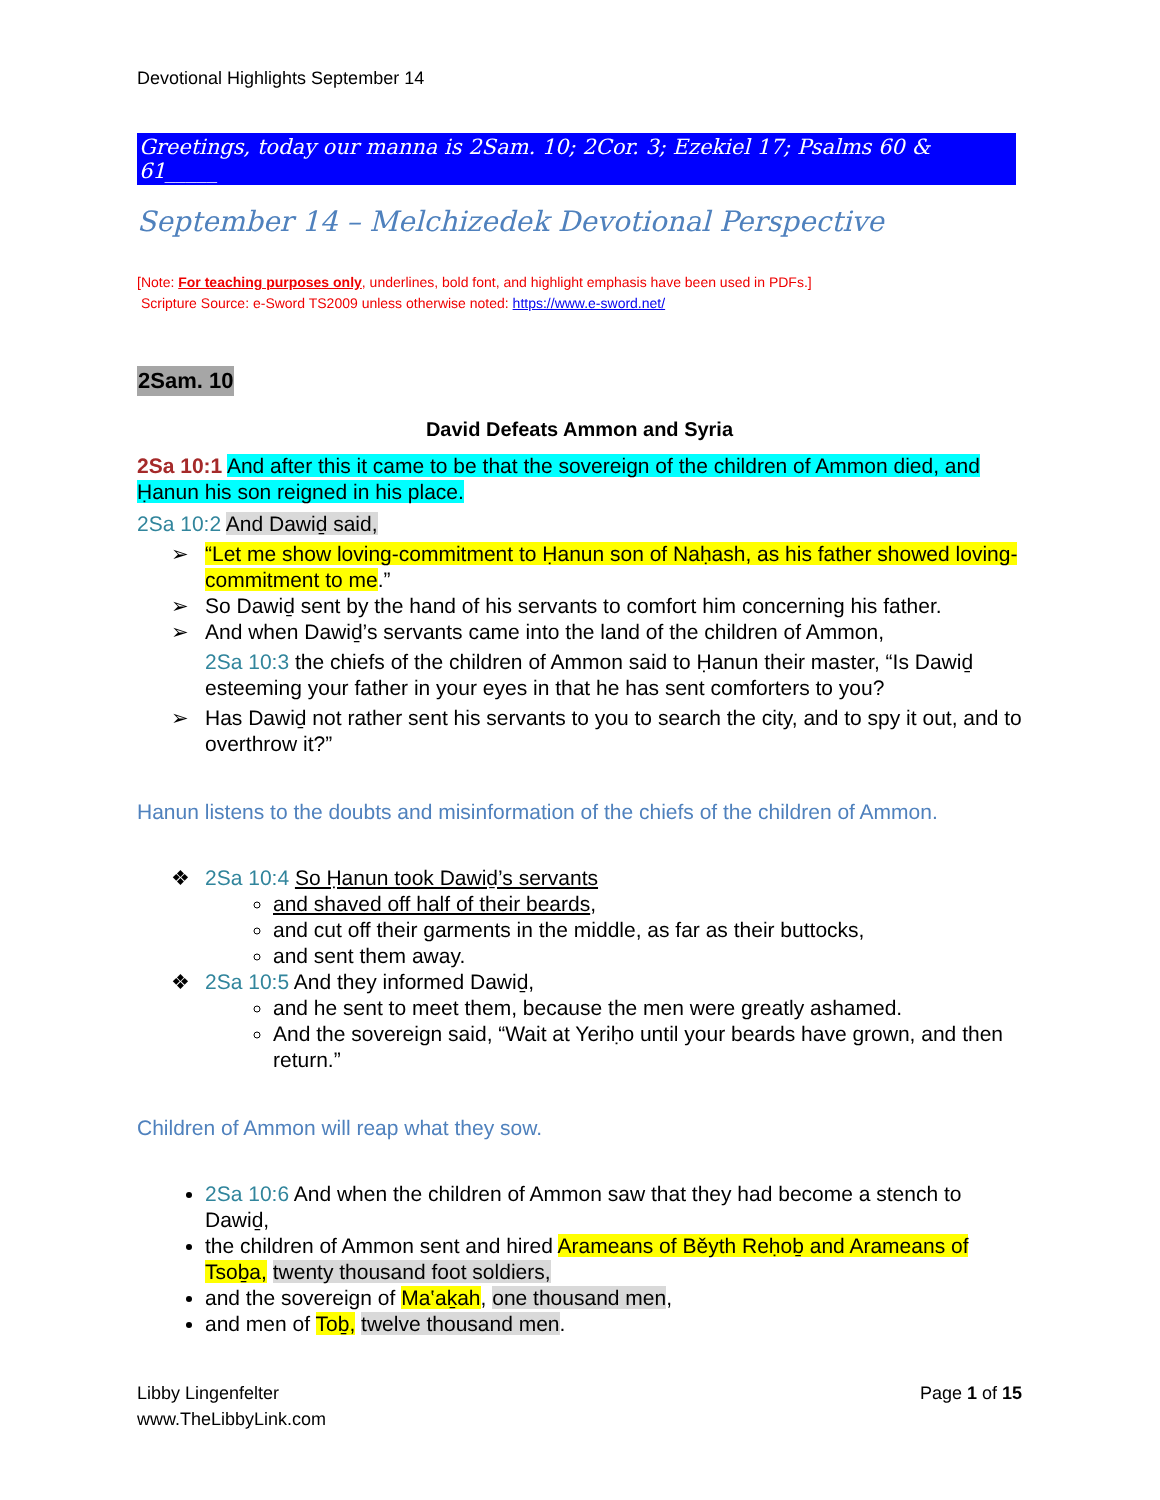Devotional Highlights September 14
Greetings, today our manna is 2Sam. 10; 2Cor. 3; Ezekiel 17; Psalms 60 & 61_____
September 14 – Melchizedek Devotional Perspective
[Note: For teaching purposes only, underlines, bold font, and highlight emphasis have been used in PDFs.]
Scripture Source: e-Sword TS2009 unless otherwise noted: https://www.e-sword.net/
2Sam. 10
David Defeats Ammon and Syria
2Sa 10:1 And after this it came to be that the sovereign of the children of Ammon died, and Ḥanun his son reigned in his place.
2Sa 10:2 And Dawiḏ said,
➢ “Let me show loving-commitment to Ḥanun son of Naḥash, as his father showed loving-commitment to me.”
➢ So Dawiḏ sent by the hand of his servants to comfort him concerning his father.
➢ And when Dawiḏ’s servants came into the land of the children of Ammon,
2Sa 10:3 the chiefs of the children of Ammon said to Ḥanun their master, “Is Dawiḏ esteeming your father in your eyes in that he has sent comforters to you?
➢ Has Dawiḏ not rather sent his servants to you to search the city, and to spy it out, and to overthrow it?”
Hanun listens to the doubts and misinformation of the chiefs of the children of Ammon.
❖ 2Sa 10:4 So Ḥanun took Dawiḏ’s servants
and shaved off half of their beards,
and cut off their garments in the middle, as far as their buttocks,
and sent them away.
❖ 2Sa 10:5 And they informed Dawiḏ,
and he sent to meet them, because the men were greatly ashamed.
And the sovereign said, “Wait at Yeriḥo until your beards have grown, and then return.”
Children of Ammon will reap what they sow.
2Sa 10:6 And when the children of Ammon saw that they had become a stench to Dawiḏ,
the children of Ammon sent and hired Arameans of Běyth Reḥoḇ and Arameans of Tsoḇa, twenty thousand foot soldiers,
and the sovereign of Ma‛aḵah, one thousand men,
and men of Toḇ, twelve thousand men.
Libby Lingenfelter
www.TheLibbyLink.com
Page 1 of 15